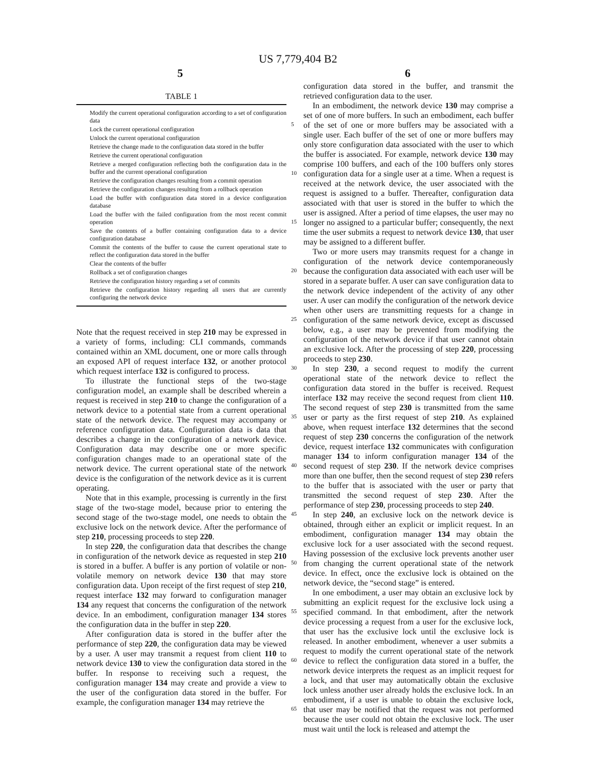US 7,779,404 B2
5 6
TABLE 1
| Modify the current operational configuration according to a set of configuration data |
| Lock the current operational configuration |
| Unlock the current operational configuration |
| Retrieve the change made to the configuration data stored in the buffer |
| Retrieve the current operational configuration |
| Retrieve a merged configuration reflecting both the configuration data in the buffer and the current operational configuration |
| Retrieve the configuration changes resulting from a commit operation |
| Retrieve the configuration changes resulting from a rollback operation |
| Load the buffer with configuration data stored in a device configuration database |
| Load the buffer with the failed configuration from the most recent commit operation |
| Save the contents of a buffer containing configuration data to a device configuration database |
| Commit the contents of the buffer to cause the current operational state to reflect the configuration data stored in the buffer |
| Clear the contents of the buffer |
| Rollback a set of configuration changes |
| Retrieve the configuration history regarding a set of commits |
| Retrieve the configuration history regarding all users that are currently configuring the network device |
Note that the request received in step 210 may be expressed in a variety of forms, including: CLI commands, commands contained within an XML document, one or more calls through an exposed API of request interface 132, or another protocol which request interface 132 is configured to process.
To illustrate the functional steps of the two-stage configuration model, an example shall be described wherein a request is received in step 210 to change the configuration of a network device to a potential state from a current operational state of the network device. The request may accompany or reference configuration data. Configuration data is data that describes a change in the configuration of a network device. Configuration data may describe one or more specific configuration changes made to an operational state of the network device. The current operational state of the network device is the configuration of the network device as it is current operating.
Note that in this example, processing is currently in the first stage of the two-stage model, because prior to entering the second stage of the two-stage model, one needs to obtain the exclusive lock on the network device. After the performance of step 210, processing proceeds to step 220.
In step 220, the configuration data that describes the change in configuration of the network device as requested in step 210 is stored in a buffer. A buffer is any portion of volatile or non-volatile memory on network device 130 that may store configuration data. Upon receipt of the first request of step 210, request interface 132 may forward to configuration manager 134 any request that concerns the configuration of the network device. In an embodiment, configuration manager 134 stores the configuration data in the buffer in step 220.
After configuration data is stored in the buffer after the performance of step 220, the configuration data may be viewed by a user. A user may transmit a request from client 110 to network device 130 to view the configuration data stored in the buffer. In response to receiving such a request, the configuration manager 134 may create and provide a view to the user of the configuration data stored in the buffer. For example, the configuration manager 134 may retrieve the
configuration data stored in the buffer, and transmit the retrieved configuration data to the user.
In an embodiment, the network device 130 may comprise a set of one of more buffers. In such an embodiment, each buffer of the set of one or more buffers may be associated with a single user. Each buffer of the set of one or more buffers may only store configuration data associated with the user to which the buffer is associated. For example, network device 130 may comprise 100 buffers, and each of the 100 buffers only stores configuration data for a single user at a time. When a request is received at the network device, the user associated with the request is assigned to a buffer. Thereafter, configuration data associated with that user is stored in the buffer to which the user is assigned. After a period of time elapses, the user may no longer no assigned to a particular buffer; consequently, the next time the user submits a request to network device 130, that user may be assigned to a different buffer.
Two or more users may transmits request for a change in configuration of the network device contemporaneously because the configuration data associated with each user will be stored in a separate buffer. A user can save configuration data to the network device independent of the activity of any other user. A user can modify the configuration of the network device when other users are transmitting requests for a change in configuration of the same network device, except as discussed below, e.g., a user may be prevented from modifying the configuration of the network device if that user cannot obtain an exclusive lock. After the processing of step 220, processing proceeds to step 230.
In step 230, a second request to modify the current operational state of the network device to reflect the configuration data stored in the buffer is received. Request interface 132 may receive the second request from client 110. The second request of step 230 is transmitted from the same user or party as the first request of step 210. As explained above, when request interface 132 determines that the second request of step 230 concerns the configuration of the network device, request interface 132 communicates with configuration manager 134 to inform configuration manager 134 of the second request of step 230. If the network device comprises more than one buffer, then the second request of step 230 refers to the buffer that is associated with the user or party that transmitted the second request of step 230. After the performance of step 230, processing proceeds to step 240.
In step 240, an exclusive lock on the network device is obtained, through either an explicit or implicit request. In an embodiment, configuration manager 134 may obtain the exclusive lock for a user associated with the second request. Having possession of the exclusive lock prevents another user from changing the current operational state of the network device. In effect, once the exclusive lock is obtained on the network device, the “second stage” is entered.
In one embodiment, a user may obtain an exclusive lock by submitting an explicit request for the exclusive lock using a specified command. In that embodiment, after the network device processing a request from a user for the exclusive lock, that user has the exclusive lock until the exclusive lock is released. In another embodiment, whenever a user submits a request to modify the current operational state of the network device to reflect the configuration data stored in a buffer, the network device interprets the request as an implicit request for a lock, and that user may automatically obtain the exclusive lock unless another user already holds the exclusive lock. In an embodiment, if a user is unable to obtain the exclusive lock, that user may be notified that the request was not performed because the user could not obtain the exclusive lock. The user must wait until the lock is released and attempt the
5
10
15
20
25
30
35
40
45
50
55
60
65